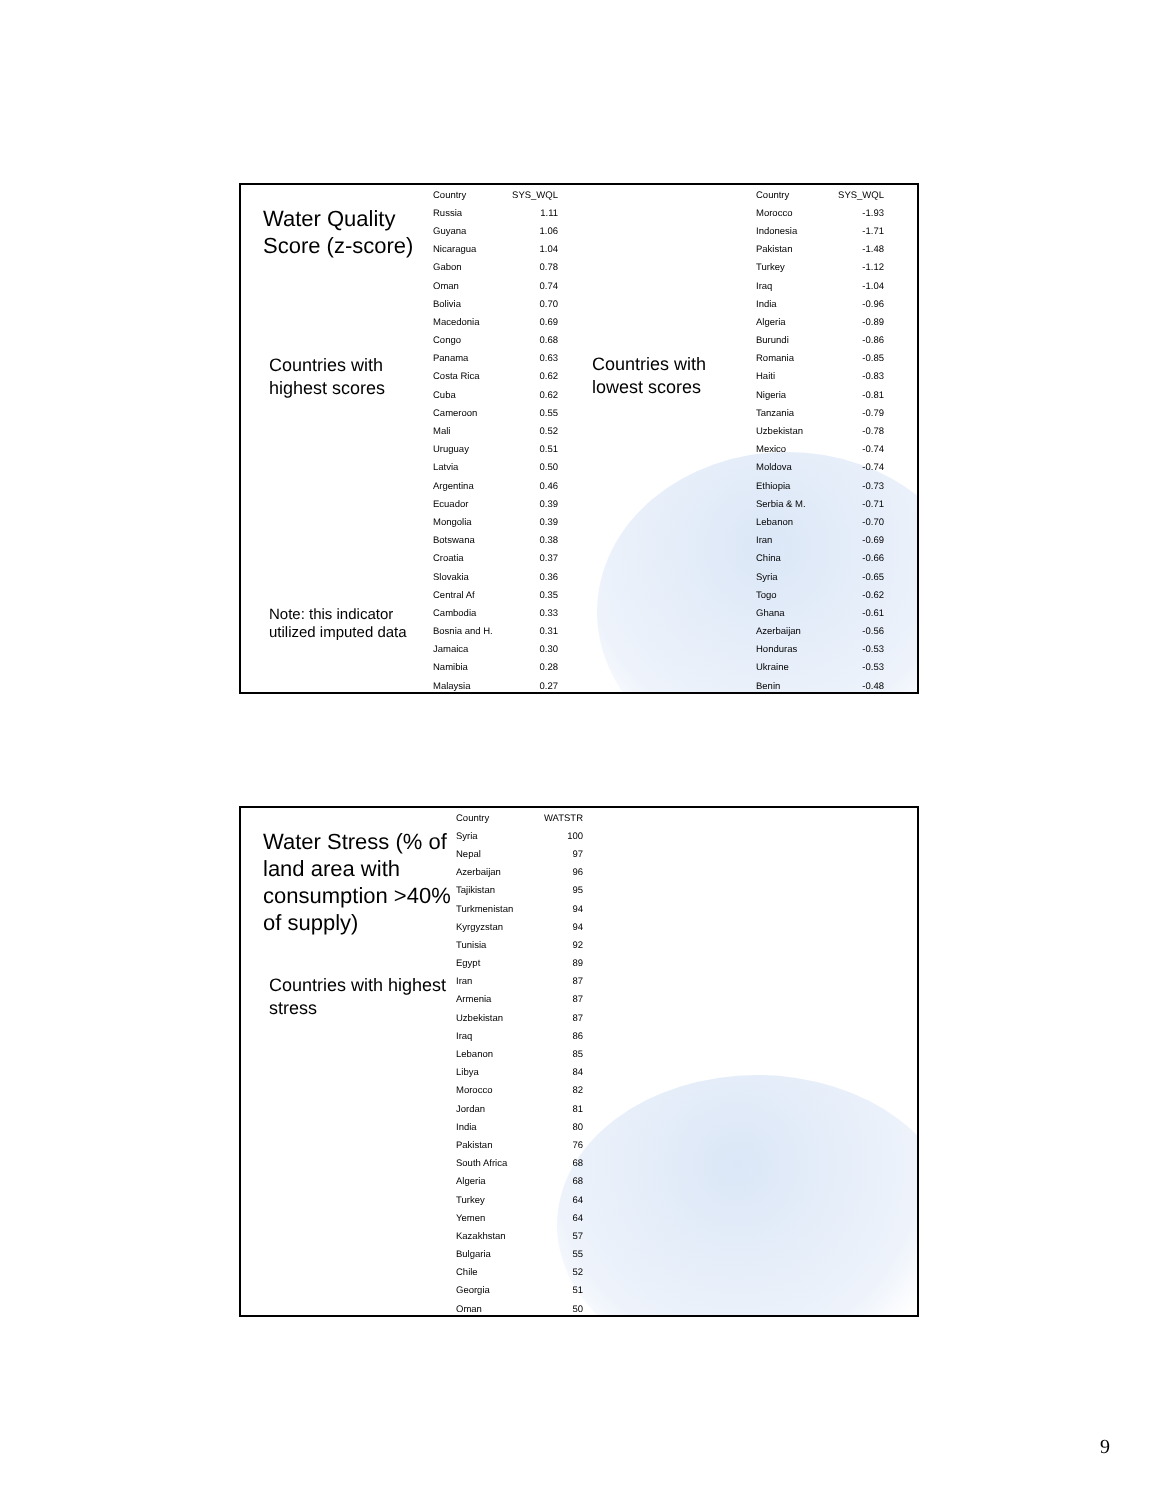Water Quality Score (z-score)
Countries with highest scores
Note: this indicator utilized imputed data
| Country | SYS_WQL |
| --- | --- |
| Russia | 1.11 |
| Guyana | 1.06 |
| Nicaragua | 1.04 |
| Gabon | 0.78 |
| Oman | 0.74 |
| Bolivia | 0.70 |
| Macedonia | 0.69 |
| Congo | 0.68 |
| Panama | 0.63 |
| Costa Rica | 0.62 |
| Cuba | 0.62 |
| Cameroon | 0.55 |
| Mali | 0.52 |
| Uruguay | 0.51 |
| Latvia | 0.50 |
| Argentina | 0.46 |
| Ecuador | 0.39 |
| Mongolia | 0.39 |
| Botswana | 0.38 |
| Croatia | 0.37 |
| Slovakia | 0.36 |
| Central Af | 0.35 |
| Cambodia | 0.33 |
| Bosnia and H. | 0.31 |
| Jamaica | 0.30 |
| Namibia | 0.28 |
| Malaysia | 0.27 |
Countries with lowest scores
| Country | SYS_WQL |
| --- | --- |
| Morocco | -1.93 |
| Indonesia | -1.71 |
| Pakistan | -1.48 |
| Turkey | -1.12 |
| Iraq | -1.04 |
| India | -0.96 |
| Algeria | -0.89 |
| Burundi | -0.86 |
| Romania | -0.85 |
| Haiti | -0.83 |
| Nigeria | -0.81 |
| Tanzania | -0.79 |
| Uzbekistan | -0.78 |
| Mexico | -0.74 |
| Moldova | -0.74 |
| Ethiopia | -0.73 |
| Serbia & M. | -0.71 |
| Lebanon | -0.70 |
| Iran | -0.69 |
| China | -0.66 |
| Syria | -0.65 |
| Togo | -0.62 |
| Ghana | -0.61 |
| Azerbaijan | -0.56 |
| Honduras | -0.53 |
| Ukraine | -0.53 |
| Benin | -0.48 |
Water Stress (% of land area with consumption >40% of supply)
Countries with highest stress
| Country | WATSTR |
| --- | --- |
| Syria | 100 |
| Nepal | 97 |
| Azerbaijan | 96 |
| Tajikistan | 95 |
| Turkmenistan | 94 |
| Kyrgyzstan | 94 |
| Tunisia | 92 |
| Egypt | 89 |
| Iran | 87 |
| Armenia | 87 |
| Uzbekistan | 87 |
| Iraq | 86 |
| Lebanon | 85 |
| Libya | 84 |
| Morocco | 82 |
| Jordan | 81 |
| India | 80 |
| Pakistan | 76 |
| South Africa | 68 |
| Algeria | 68 |
| Turkey | 64 |
| Yemen | 64 |
| Kazakhstan | 57 |
| Bulgaria | 55 |
| Chile | 52 |
| Georgia | 51 |
| Oman | 50 |
9